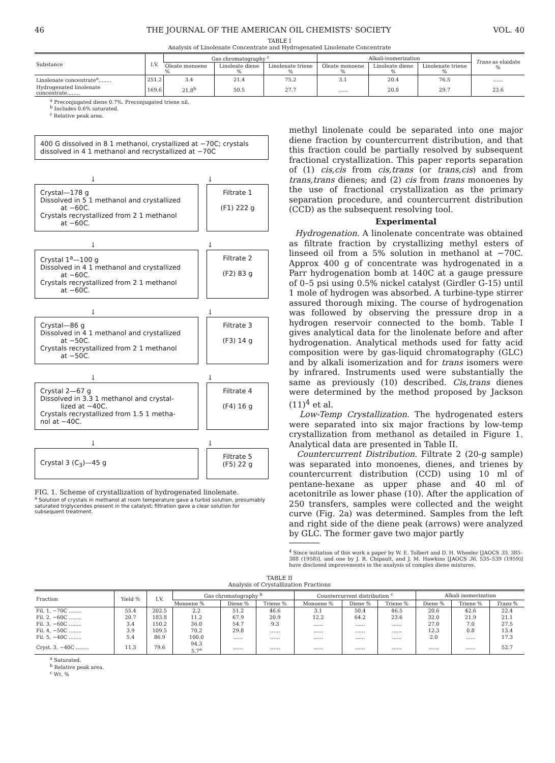46 THE JOURNAL OF THE AMERICAN OIL CHEMISTS' SOCIETY VOL. 40
TABLE I
Analysis of Linolenate Concentrate and Hydrogenated Linolenate Concentrate
| Substance | I.V. | Gas chromatography <sup>c</sup> | | | Alkali-isomerization | | | Trans as elaidate % |
| --- | --- | --- | --- | --- | --- | --- | --- | --- |
| | | Oleate monoene % | Linoleate diene % | Linolenate triene % | Oleate monoene % | Linoleate diene % | Linolenate triene % | |
| Linolenate concentrate<sup>a</sup>........ | 251.2 | 3.4 | 21.4 | 75.2 | 3.1 | 20.4 | 76.5 | ...... |
| Hydrogenated linolenate concentrate........ | 169.6 | 21.8<sup>b</sup> | 50.5 | 27.7 | ...... | 20.8 | 29.7 | 23.6 |
<sup>a</sup> Preconjugated diene 0.7%. Preconjugated triene nil.
<sup>b</sup> Includes 0.6% saturated.
<sup>c</sup> Relative peak area.
400 G dissolved in 8 1 methanol, crystallized at −70C; crystals dissolved in 4 1 methanol and recrystallized at −70C
↓ ↓
Crystal—178 g
Dissolved in 5 1 methanol and crystallized
at −60C.
Crystals recrystallized from 2 1 methanol
at −60C.
Filtrate 1
(F1) 222 g
↓ ↓
Crystal 1<sup>a</sup>—100 g
Dissolved in 4 1 methanol and crystallized
at −60C.
Crystals recrystallized from 2 1 methanol
at −60C.
Filtrate 2
(F2) 83 g
↓ ↓
Crystal—86 g
Dissolved in 4 1 methanol and crystallized
at −50C.
Crystals recrystallized from 2 1 methanol
at −50C.
Filtrate 3
(F3) 14 g
↓ ↓
Crystal 2—67 g
Dissolved in 3.3 1 methanol and crystal-
lized at −40C.
Crystals recrystallized from 1.5 1 metha-
nol at −40C.
Filtrate 4
(F4) 16 g
↓ ↓
Crystal 3 (C<sub>3</sub>)—45 g
Filtrate 5
(F5) 22 g
FIG. 1. Scheme of crystallization of hydrogenated linolenate.
<sup>a</sup> Solution of crystals in methanol at room temperature gave a turbid solution, presumably saturated triglycerides present in the catalyst; filtration gave a clear solution for subsequent treatment.
methyl linolenate could be separated into one major diene fraction by countercurrent distribution, and that this fraction could be partially resolved by subsequent fractional crystallization. This paper reports separation of (1) cis,cis from cis,trans (or trans,cis) and from trans,trans dienes; and (2) cis from trans monoenes by the use of fractional crystallization as the primary separation procedure, and countercurrent distribution (CCD) as the subsequent resolving tool.
Experimental
Hydrogenation. A linolenate concentrate was obtained as filtrate fraction by crystallizing methyl esters of linseed oil from a 5% solution in methanol at −70C. Approx 400 g of concentrate was hydrogenated in a Parr hydrogenation bomb at 140C at a gauge pressure of 0–5 psi using 0.5% nickel catalyst (Girdler G-15) until 1 mole of hydrogen was absorbed. A turbine-type stirrer assured thorough mixing. The course of hydrogenation was followed by observing the pressure drop in a hydrogen reservoir connected to the bomb. Table I gives analytical data for the linolenate before and after hydrogenation. Analytical methods used for fatty acid composition were by gas-liquid chromatography (GLC) and by alkali isomerization and for trans isomers were by infrared. Instruments used were substantially the same as previously (10) described. Cis,trans dienes were determined by the method proposed by Jackson (11)<sup>4</sup> et al.
Low-Temp Crystallization. The hydrogenated esters were separated into six major fractions by low-temp crystallization from methanol as detailed in Figure 1. Analytical data are presented in Table II.
Countercurrent Distribution. Filtrate 2 (20-g sample) was separated into monoenes, dienes, and trienes by countercurrent distribution (CCD) using 10 ml of pentane-hexane as upper phase and 40 ml of acetonitrile as lower phase (10). After the application of 250 transfers, samples were collected and the weight curve (Fig. 2a) was determined. Samples from the left and right side of the diene peak (arrows) were analyzed by GLC. The former gave two major partly
<sup>4</sup> Since initiation of this work a paper by W. E. Tolbert and D. H. Wheeler [JAOCS 35, 385–388 (1958)], and one by J. R. Chipault, and J. M. Hawkins [JAOCS 36, 535–539 (1959)] have disclosed improvements in the analysis of complex diene mixtures.
TABLE II
Analysis of Crystallization Fractions
| Fraction | Yield % | I.V. | Gas chromatography <sup>b</sup> | | | Countercurrent distribution <sup>c</sup> | | | Alkali isomerization | | |
| --- | --- | --- | --- | --- | --- | --- | --- | --- | --- | --- | --- |
| | | | Monoene % | Diene % | Triene % | Monoene % | Diene % | Triene % | Diene % | Triene % | Trans % |
| Fil. 1, −70C ........ | 55.4 | 202.5 | 2.2 | 51.2 | 46.6 | 3.1 | 50.4 | 46.5 | 20.6 | 42.6 | 22.4 |
| Fil. 2, −60C ........ | 20.7 | 183.8 | 11.2 | 67.9 | 20.9 | 12.2 | 64.2 | 23.6 | 32.0 | 21.9 | 21.1 |
| Fil. 3, −60C ........ | 3.4 | 150.2 | 36.0 | 54.7 | 9.3 | ...... | ...... | ...... | 27.0 | 7.0 | 27.5 |
| Fil. 4, −50C ........ | 3.9 | 109.5 | 70.2 | 29.8 | ...... | ...... | ...... | ...... | 12.3 | 0.8 | 13.4 |
| Fil. 5, −40C ........ | 5.4 | 86.9 | 100.0 | ...... | ...... | ...... | ...... | ...... | 2.0 | ...... | 17.3 |
| Cryst. 3, −40C ........ | 11.3 | 79.6 | 94.3 5.7<sup>a</sup> | ...... | ...... | ...... | ...... | ...... | ...... | ...... | 52.7 |
<sup>a</sup> Saturated.
<sup>b</sup> Relative peak area.
<sup>c</sup> Wt, %